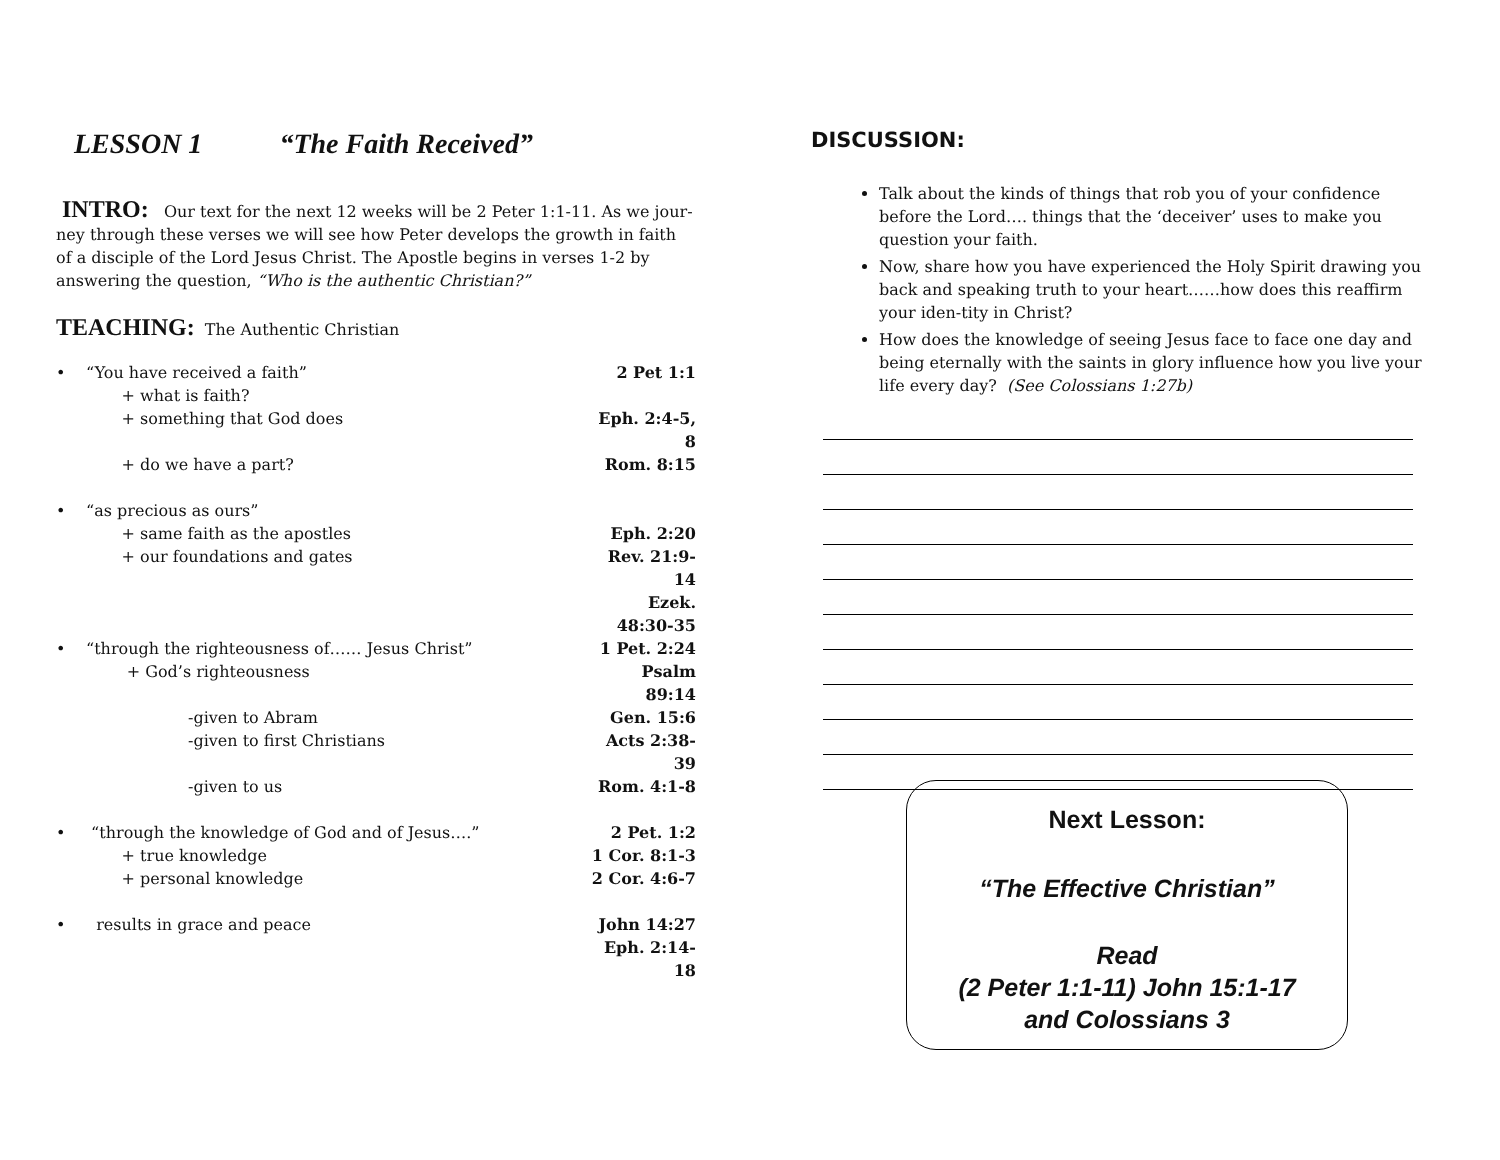LESSON 1 “The Faith Received”
INTRO: Our text for the next 12 weeks will be 2 Peter 1:1-11. As we jour-ney through these verses we will see how Peter develops the growth in faith of a disciple of the Lord Jesus Christ. The Apostle begins in verses 1-2 by answering the question, “Who is the authentic Christian?”
TEACHING: The Authentic Christian
• “You have received a faith” 2 Pet 1:1
+ what is faith?
+ something that God does Eph. 2:4-5, 8
+ do we have a part? Rom. 8:15
• “as precious as ours”
+ same faith as the apostles Eph. 2:20
+ our foundations and gates Rev. 21:9-14
Ezek. 48:30-35
• “through the righteousness of…… Jesus Christ” 1 Pet. 2:24
+ God’s righteousness Psalm 89:14
-given to Abram Gen. 15:6
-given to first Christians Acts 2:38-39
-given to us Rom. 4:1-8
• “through the knowledge of God and of Jesus….” 2 Pet. 1:2
+ true knowledge 1 Cor. 8:1-3
+ personal knowledge 2 Cor. 4:6-7
• results in grace and peace John 14:27
Eph. 2:14-18
DISCUSSION:
Talk about the kinds of things that rob you of your confidence before the Lord…. things that the ‘deceiver’ uses to make you question your faith.
Now, share how you have experienced the Holy Spirit drawing you back and speaking truth to your heart……how does this reaffirm your iden-tity in Christ?
How does the knowledge of seeing Jesus face to face one day and being eternally with the saints in glory influence how you live your life every day? (See Colossians 1:27b)
Next Lesson:
“The Effective Christian”
Read
(2 Peter 1:1-11) John 15:1-17
and Colossians 3